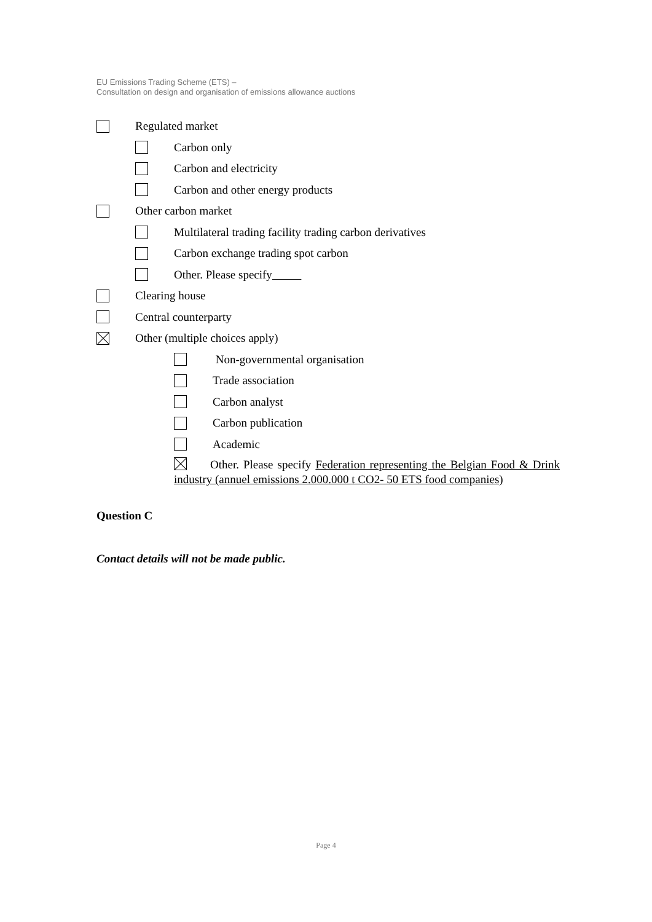EU Emissions Trading Scheme (ETS) –
Consultation on design and organisation of emissions allowance auctions
Regulated market
Carbon only
Carbon and electricity
Carbon and other energy products
Other carbon market
Multilateral trading facility trading carbon derivatives
Carbon exchange trading spot carbon
Other. Please specify
Clearing house
Central counterparty
Other (multiple choices apply)
Non-governmental organisation
Trade association
Carbon analyst
Carbon publication
Academic
Other. Please specify Federation representing the Belgian Food & Drink industry (annuel emissions 2.000.000 t CO2- 50 ETS food companies)
Question C
Contact details will not be made public.
Page 4